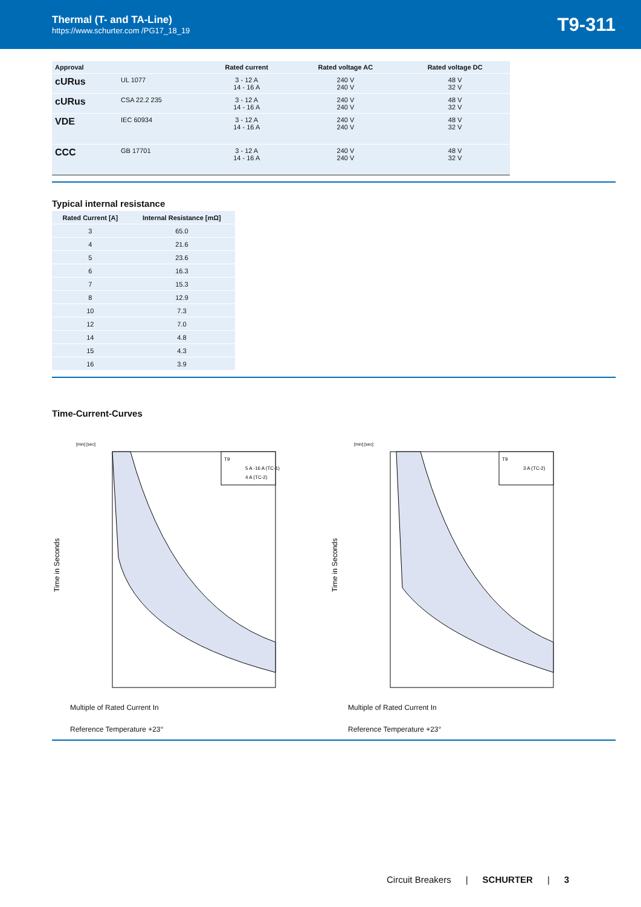Thermal (T- and TA-Line)
https://www.schurter.com /PG17_18_19
T9-311
| Approval | | Rated current | Rated voltage AC | Rated voltage DC |
| --- | --- | --- | --- | --- |
| c UR us | UL 1077 | 3 - 12 A 14 - 16 A | 240 V 240 V | 48 V 32 V |
| c UR us | CSA 22.2 235 | 3 - 12 A 14 - 16 A | 240 V 240 V | 48 V 32 V |
| VDE | IEC 60934 | 3 - 12 A 14 - 16 A | 240 V 240 V | 48 V 32 V |
| CCC | GB 17701 | 3 - 12 A 14 - 16 A | 240 V 240 V | 48 V 32 V |
Typical internal resistance
| Rated Current [A] | Internal Resistance [mΩ] |
| --- | --- |
| 3 | 65.0 |
| 4 | 21.6 |
| 5 | 23.6 |
| 6 | 16.3 |
| 7 | 15.3 |
| 8 | 12.9 |
| 10 | 7.3 |
| 12 | 7.0 |
| 14 | 4.8 |
| 15 | 4.3 |
| 16 | 3.9 |
Time-Current-Curves
[min] [sec]
T9
5 A -16 A (TC-1)
4 A (TC-2)
Time in Seconds
Multiple of Rated Current In
Reference Temperature +23°
[min] [sec]
T9
3 A (TC-2)
Time in Seconds
Multiple of Rated Current In
Reference Temperature +23°
Circuit Breakers | SCHURTER | 3